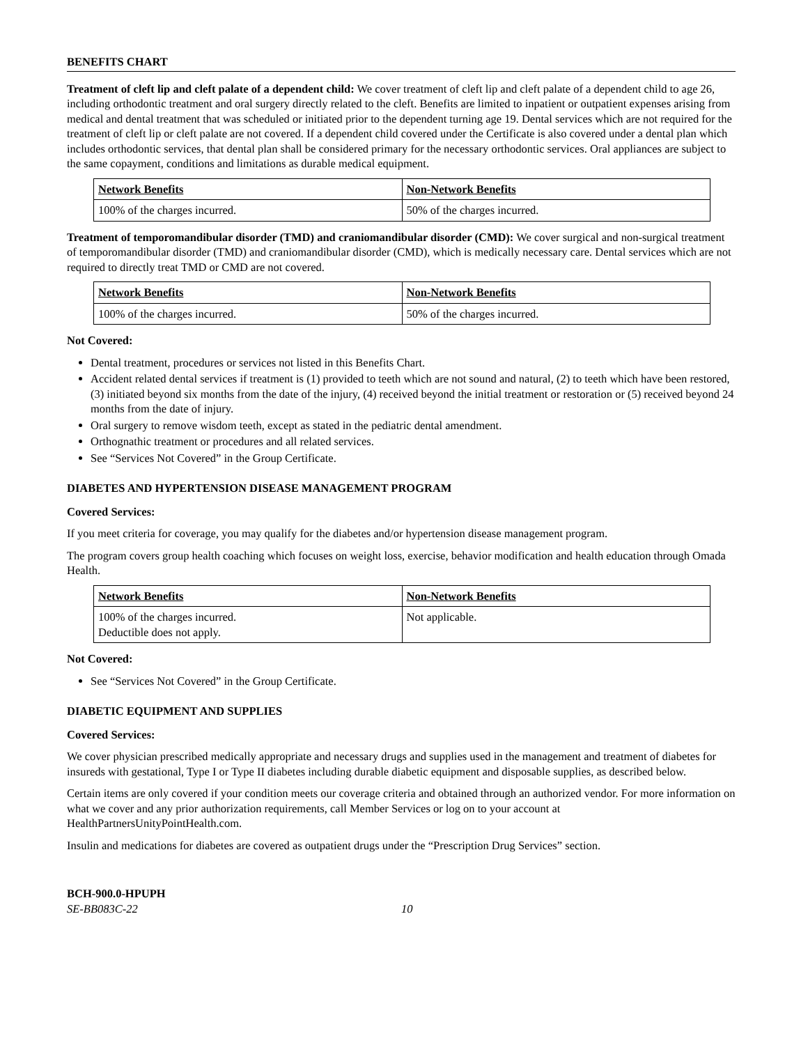BENEFITS CHART
Treatment of cleft lip and cleft palate of a dependent child: We cover treatment of cleft lip and cleft palate of a dependent child to age 26, including orthodontic treatment and oral surgery directly related to the cleft. Benefits are limited to inpatient or outpatient expenses arising from medical and dental treatment that was scheduled or initiated prior to the dependent turning age 19. Dental services which are not required for the treatment of cleft lip or cleft palate are not covered. If a dependent child covered under the Certificate is also covered under a dental plan which includes orthodontic services, that dental plan shall be considered primary for the necessary orthodontic services. Oral appliances are subject to the same copayment, conditions and limitations as durable medical equipment.
| Network Benefits | Non-Network Benefits |
| --- | --- |
| 100% of the charges incurred. | 50% of the charges incurred. |
Treatment of temporomandibular disorder (TMD) and craniomandibular disorder (CMD): We cover surgical and non-surgical treatment of temporomandibular disorder (TMD) and craniomandibular disorder (CMD), which is medically necessary care. Dental services which are not required to directly treat TMD or CMD are not covered.
| Network Benefits | Non-Network Benefits |
| --- | --- |
| 100% of the charges incurred. | 50% of the charges incurred. |
Not Covered:
Dental treatment, procedures or services not listed in this Benefits Chart.
Accident related dental services if treatment is (1) provided to teeth which are not sound and natural, (2) to teeth which have been restored, (3) initiated beyond six months from the date of the injury, (4) received beyond the initial treatment or restoration or (5) received beyond 24 months from the date of injury.
Oral surgery to remove wisdom teeth, except as stated in the pediatric dental amendment.
Orthognathic treatment or procedures and all related services.
See “Services Not Covered” in the Group Certificate.
DIABETES AND HYPERTENSION DISEASE MANAGEMENT PROGRAM
Covered Services:
If you meet criteria for coverage, you may qualify for the diabetes and/or hypertension disease management program.
The program covers group health coaching which focuses on weight loss, exercise, behavior modification and health education through Omada Health.
| Network Benefits | Non-Network Benefits |
| --- | --- |
| 100% of the charges incurred. Deductible does not apply. | Not applicable. |
Not Covered:
See “Services Not Covered” in the Group Certificate.
DIABETIC EQUIPMENT AND SUPPLIES
Covered Services:
We cover physician prescribed medically appropriate and necessary drugs and supplies used in the management and treatment of diabetes for insureds with gestational, Type I or Type II diabetes including durable diabetic equipment and disposable supplies, as described below.
Certain items are only covered if your condition meets our coverage criteria and obtained through an authorized vendor. For more information on what we cover and any prior authorization requirements, call Member Services or log on to your account at HealthPartnersUnityPointHealth.com.
Insulin and medications for diabetes are covered as outpatient drugs under the “Prescription Drug Services” section.
BCH-900.0-HPUPH
SE-BB083C-22 10